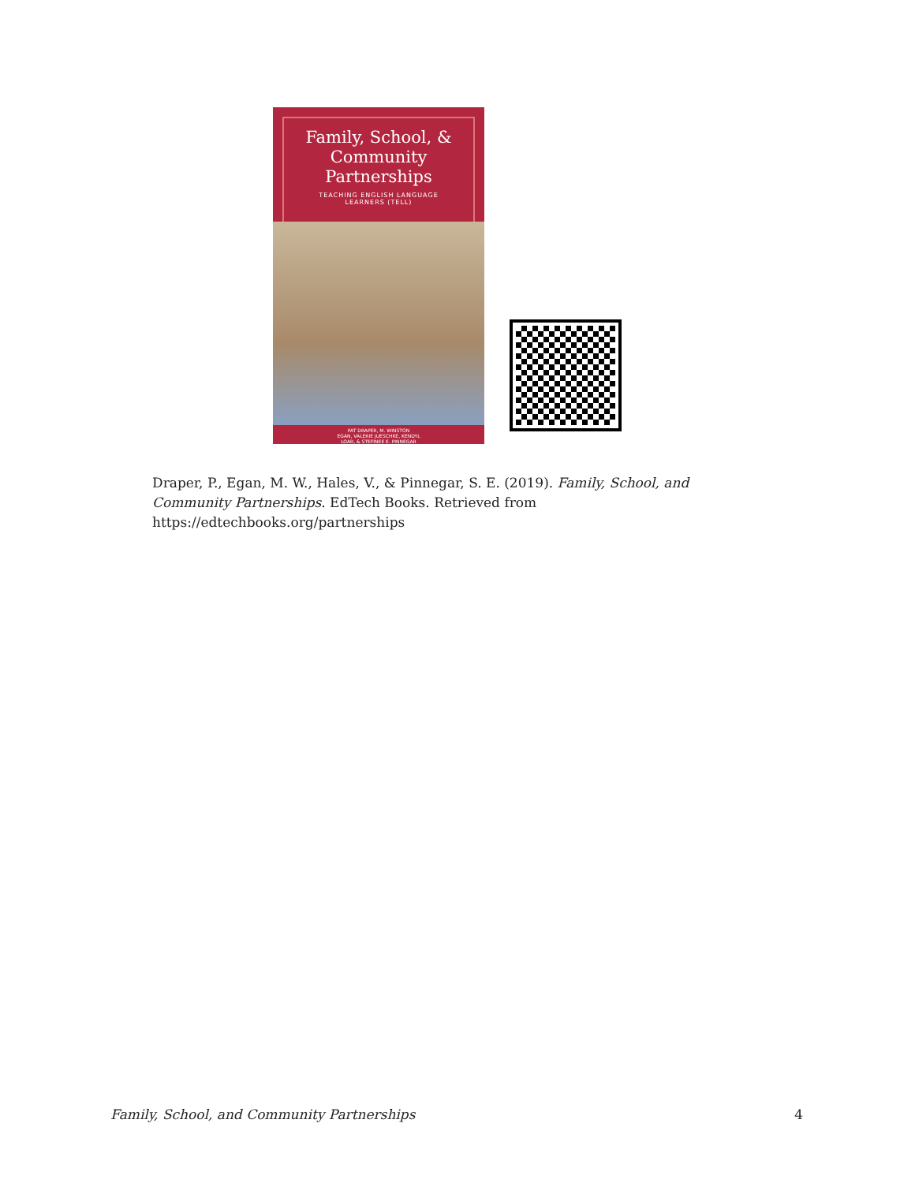Family, School, &
Community
Partnerships
TEACHING ENGLISH LANGUAGE
LEARNERS (TELL)
PAT DRAPER, M. WINSTON
EGAN, VALERIE JUESCHKE, KENDYL
LOAR, & STEFINEE E. PINNEGAR
Draper, P., Egan, M. W., Hales, V., & Pinnegar, S. E. (2019). Family, School, and Community Partnerships. EdTech Books. Retrieved from https://edtechbooks.org/partnerships
Family, School, and Community Partnerships 4